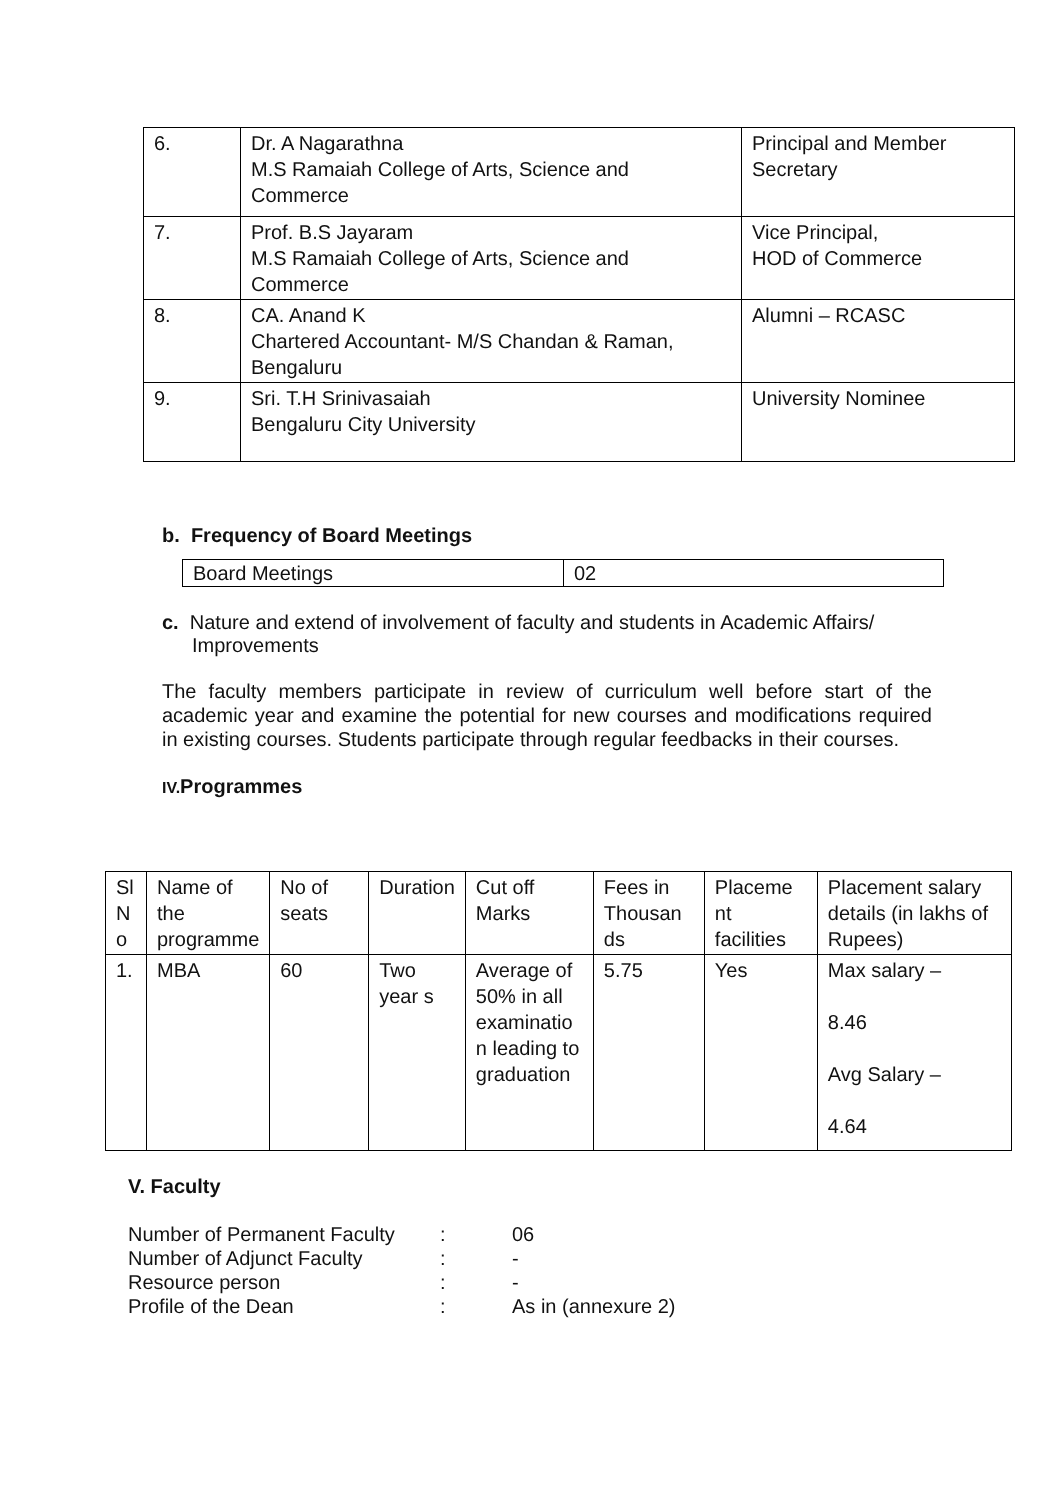| 6. | Dr. A Nagarathna M.S Ramaiah College of Arts, Science and Commerce | Principal and Member Secretary |
| 7. | Prof. B.S Jayaram M.S Ramaiah College of Arts, Science and Commerce | Vice Principal, HOD of Commerce |
| 8. | CA. Anand K Chartered Accountant- M/S Chandan & Raman, Bengaluru | Alumni – RCASC |
| 9. | Sri. T.H Srinivasaiah Bengaluru City University | University Nominee |
b. Frequency of Board Meetings
| Board Meetings | 02 |
c. Nature and extend of involvement of faculty and students in Academic Affairs/ Improvements
The faculty members participate in review of curriculum well before start of the academic year and examine the potential for new courses and modifications required in existing courses. Students participate through regular feedbacks in their courses.
IV. Programmes
| Sl N o | Name of the programme | No of seats | Duration | Cut off Marks | Fees in Thousan ds | Placeme nt facilities | Placement salary details (in lakhs of Rupees) |
| 1. | MBA | 60 | Two year s | Average of 50% in all examinatio n leading to graduation | 5.75 | Yes | Max salary – 8.46 Avg Salary – 4.64 |
V. Faculty
| Number of Permanent Faculty | : | 06 |
| Number of Adjunct Faculty | : | - |
| Resource person | : | - |
| Profile of the Dean | : | As in (annexure 2) |